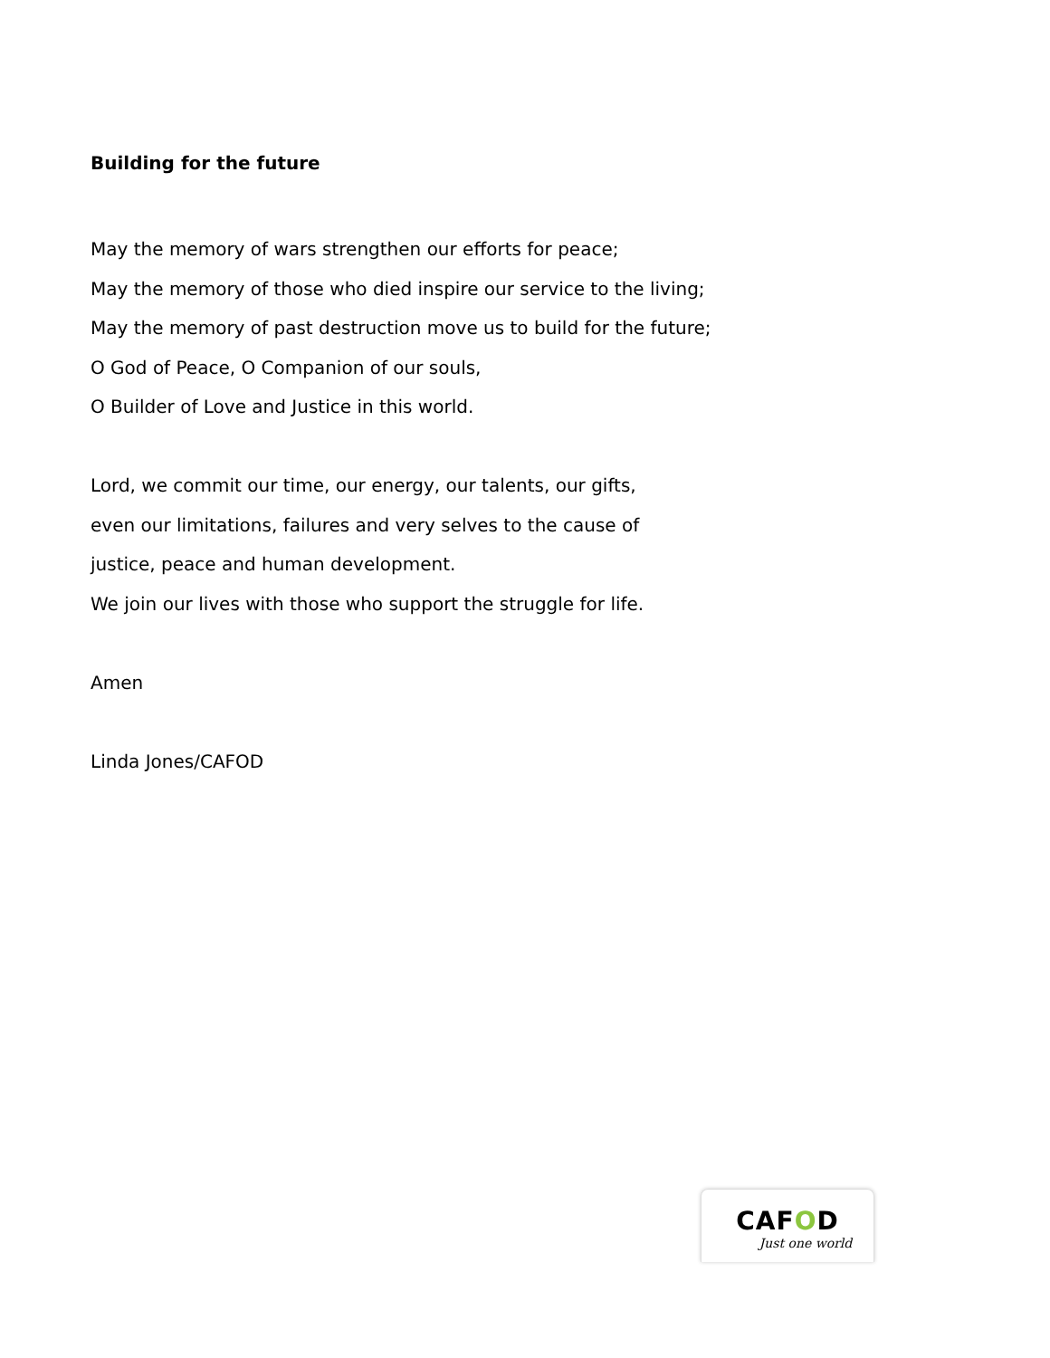Building for the future
May the memory of wars strengthen our efforts for peace;
May the memory of those who died inspire our service to the living;
May the memory of past destruction move us to build for the future;
O God of Peace, O Companion of our souls,
O Builder of Love and Justice in this world.
Lord, we commit our time, our energy, our talents, our gifts,
even our limitations, failures and very selves to the cause of
justice, peace and human development.
We join our lives with those who support the struggle for life.
Amen
Linda Jones/CAFOD
CAFOD
Just one world